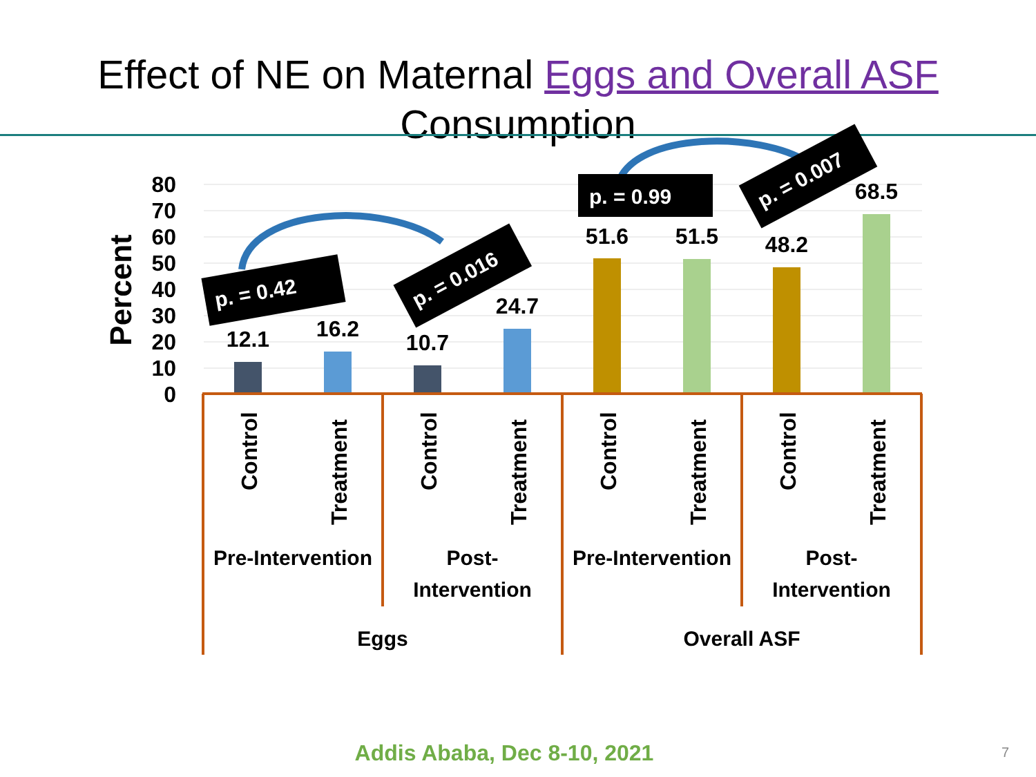Effect of NE on Maternal Eggs and Overall ASF
Consumption
80
70
60
50
40
30
20
10
0
Percent
12.1
16.2
10.7
24.7
51.6
51.5
48.2
68.5
Control
Treatment
Control
Treatment
Control
Treatment
Control
Treatment
Pre-Intervention
Post-
Intervention
Pre-Intervention
Post-
Intervention
Eggs
Overall ASF
p. = 0.42
p. = 0.016
p. = 0.99
p. = 0.007
Addis Ababa, Dec 8-10, 2021 7